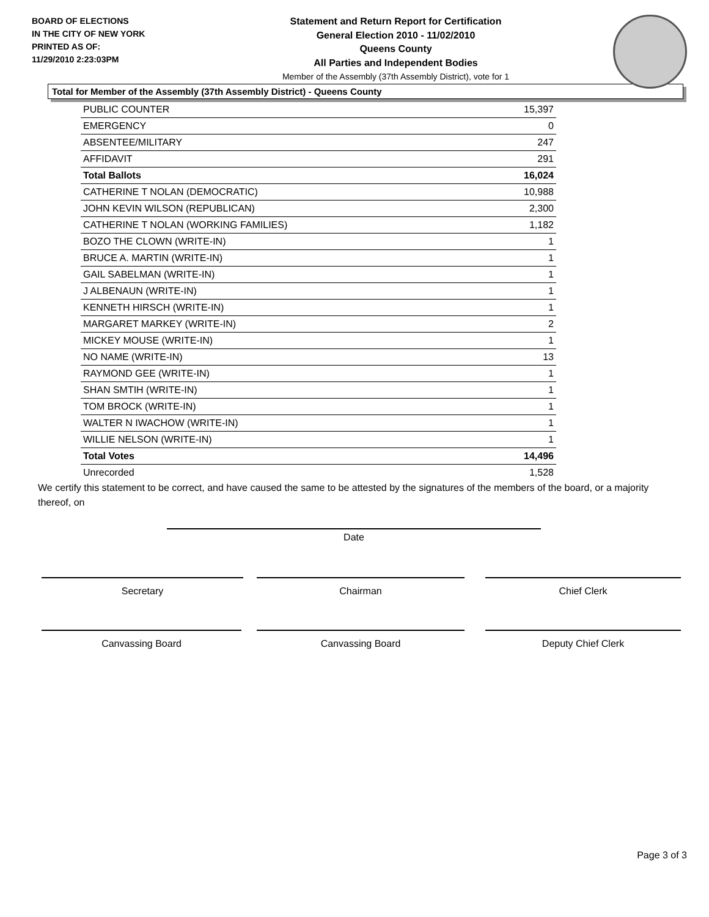BOARD OF ELECTIONS
IN THE CITY OF NEW YORK
PRINTED AS OF:
11/29/2010 2:23:03PM
Statement and Return Report for Certification
General Election 2010 - 11/02/2010
Queens County
All Parties and Independent Bodies
Member of the Assembly (37th Assembly District), vote for 1
Total for Member of the Assembly (37th Assembly District) - Queens County
| PUBLIC COUNTER | 15,397 |
| EMERGENCY | 0 |
| ABSENTEE/MILITARY | 247 |
| AFFIDAVIT | 291 |
| Total Ballots | 16,024 |
| CATHERINE T NOLAN (DEMOCRATIC) | 10,988 |
| JOHN KEVIN WILSON (REPUBLICAN) | 2,300 |
| CATHERINE T NOLAN (WORKING FAMILIES) | 1,182 |
| BOZO THE CLOWN (WRITE-IN) | 1 |
| BRUCE A. MARTIN (WRITE-IN) | 1 |
| GAIL SABELMAN (WRITE-IN) | 1 |
| J ALBENAUN (WRITE-IN) | 1 |
| KENNETH HIRSCH (WRITE-IN) | 1 |
| MARGARET MARKEY (WRITE-IN) | 2 |
| MICKEY MOUSE (WRITE-IN) | 1 |
| NO NAME (WRITE-IN) | 13 |
| RAYMOND GEE (WRITE-IN) | 1 |
| SHAN SMTIH (WRITE-IN) | 1 |
| TOM BROCK (WRITE-IN) | 1 |
| WALTER N IWACHOW (WRITE-IN) | 1 |
| WILLIE NELSON (WRITE-IN) | 1 |
| Total Votes | 14,496 |
| Unrecorded | 1,528 |
We certify this statement to be correct, and have caused the same to be attested by the signatures of the members of the board, or a majority thereof, on
Date
Secretary Chairman Chief Clerk
Canvassing Board Canvassing Board Deputy Chief Clerk
Page 3 of 3